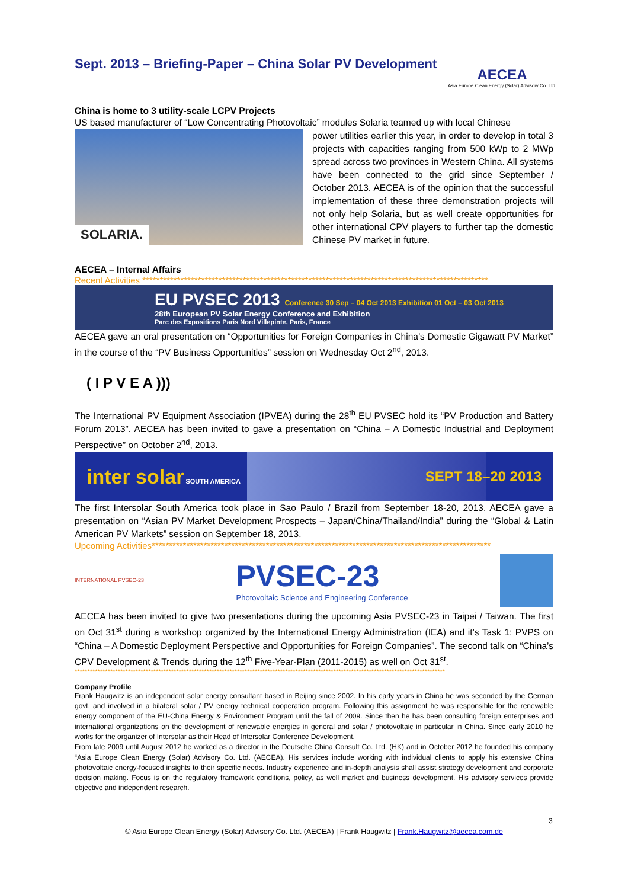Sept. 2013 – Briefing-Paper – China Solar PV Development
AECEA
Asia Europe Clean Energy (Solar) Advisory Co. Ltd.
China is home to 3 utility-scale LCPV Projects
US based manufacturer of “Low Concentrating Photovoltaic” modules Solaria teamed up with local Chinese
SOLARIA.
power utilities earlier this year, in order to develop in total 3 projects with capacities ranging from 500 kWp to 2 MWp spread across two provinces in Western China. All systems have been connected to the grid since September / October 2013. AECEA is of the opinion that the successful implementation of these three demonstration projects will not only help Solaria, but as well create opportunities for other international CPV players to further tap the domestic Chinese PV market in future.
AECEA – Internal Affairs
Recent Activities ****************************************************************************************************
EU PVSEC 2013 Conference 30 Sep – 04 Oct 2013 Exhibition 01 Oct – 03 Oct 2013
28th European PV Solar Energy Conference and Exhibition
Parc des Expositions Paris Nord Villepinte, Paris, France
AECEA gave an oral presentation on “Opportunities for Foreign Companies in China’s Domestic Gigawatt PV Market” in the course of the “PV Business Opportunities” session on Wednesday Oct 2<sup>nd</sup>, 2013.
( I P V E A )))
The International PV Equipment Association (IPVEA) during the 28<sup>th</sup> EU PVSEC hold its “PV Production and Battery Forum 2013”. AECEA has been invited to gave a presentation on “China – A Domestic Industrial and Deployment Perspective” on October 2<sup>nd</sup>, 2013.
inter solar SOUTH AMERICA SEPT 18–20 2013
The first Intersolar South America took place in Sao Paulo / Brazil from September 18-20, 2013. AECEA gave a presentation on “Asian PV Market Development Prospects – Japan/China/Thailand/India” during the “Global & Latin American PV Markets” session on September 18, 2013.
Upcoming Activities**************************************************************************************************
INTERNATIONAL PVSEC-23
PVSEC-23
Photovoltaic Science and Engineering Conference
AECEA has been invited to give two presentations during the upcoming Asia PVSEC-23 in Taipei / Taiwan. The first on Oct 31<sup>st</sup> during a workshop organized by the International Energy Administration (IEA) and it’s Task 1: PVPS on “China – A Domestic Deployment Perspective and Opportunities for Foreign Companies”. The second talk on “China’s CPV Development & Trends during the 12<sup>th</sup> Five-Year-Plan (2011-2015) as well on Oct 31<sup>st</sup>.
**************************************************************************************************************************************************
Company Profile
Frank Haugwitz is an independent solar energy consultant based in Beijing since 2002. In his early years in China he was seconded by the German govt. and involved in a bilateral solar / PV energy technical cooperation program. Following this assignment he was responsible for the renewable energy component of the EU-China Energy & Environment Program until the fall of 2009. Since then he has been consulting foreign enterprises and international organizations on the development of renewable energies in general and solar / photovoltaic in particular in China. Since early 2010 he works for the organizer of Intersolar as their Head of Intersolar Conference Development.
From late 2009 until August 2012 he worked as a director in the Deutsche China Consult Co. Ltd. (HK) and in October 2012 he founded his company “Asia Europe Clean Energy (Solar) Advisory Co. Ltd. (AECEA). His services include working with individual clients to apply his extensive China photovoltaic energy-focused insights to their specific needs. Industry experience and in-depth analysis shall assist strategy development and corporate decision making. Focus is on the regulatory framework conditions, policy, as well market and business development. His advisory services provide objective and independent research.
3
© Asia Europe Clean Energy (Solar) Advisory Co. Ltd. (AECEA) | Frank Haugwitz | Frank.Haugwitz@aecea.com.de